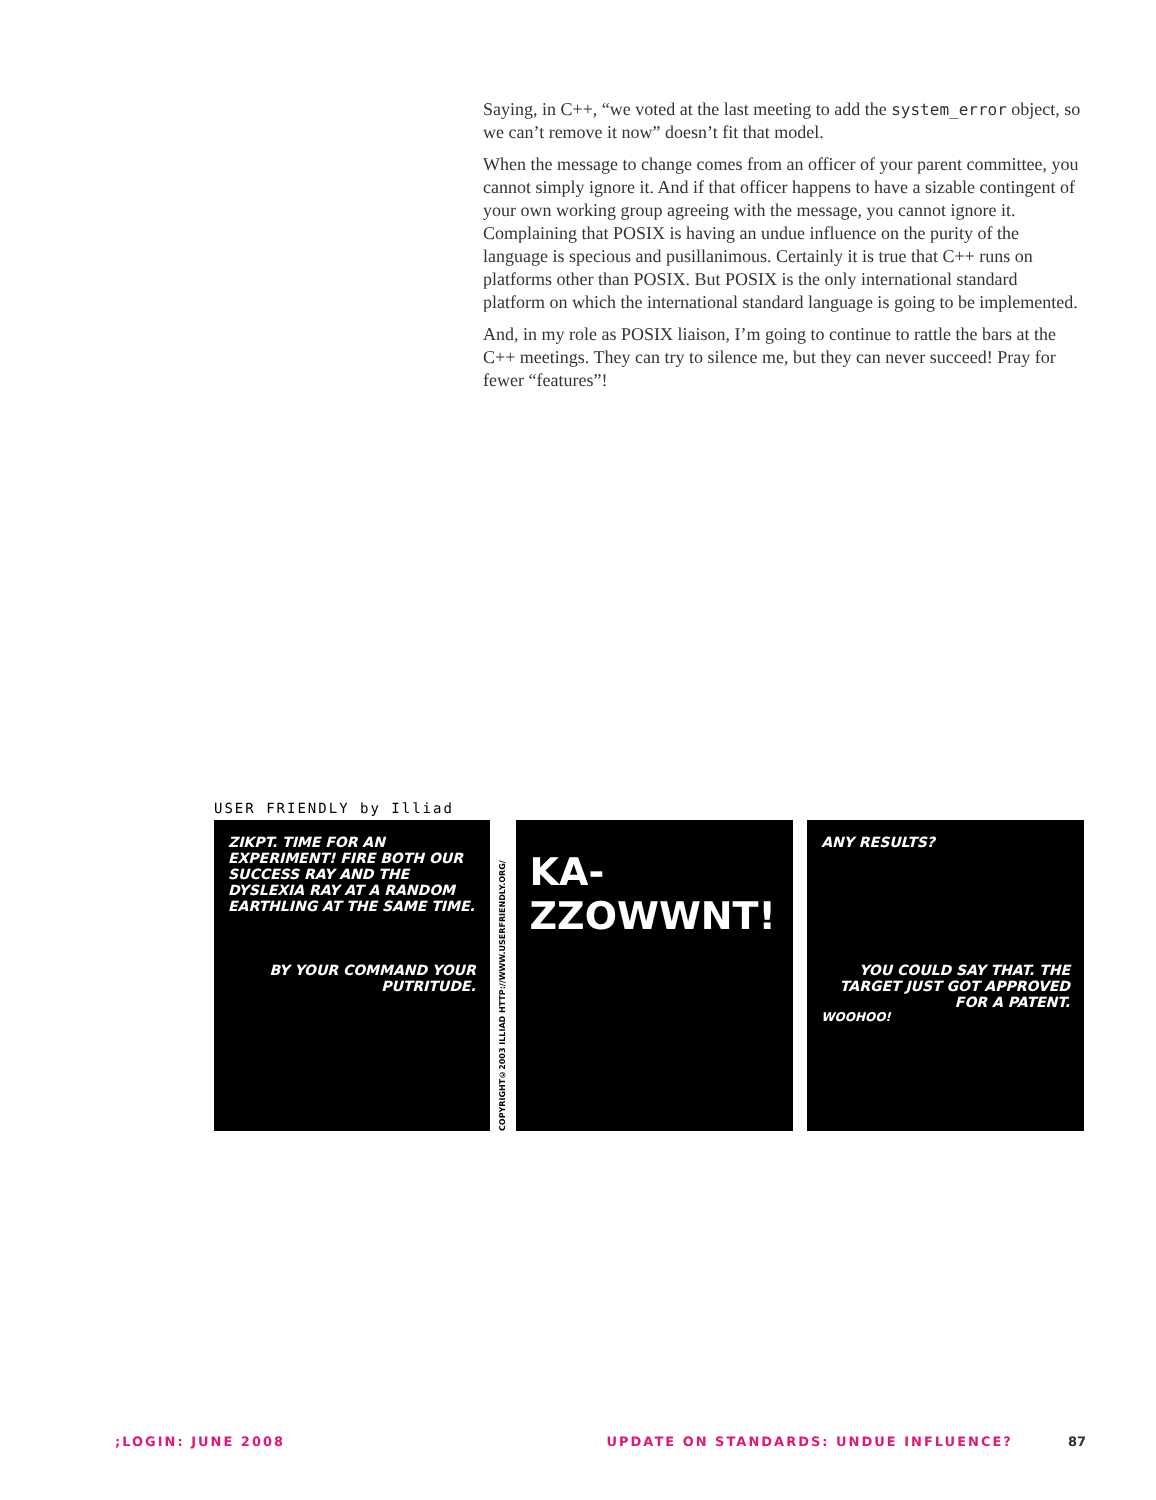Saying, in C++, “we voted at the last meeting to add the system_error object, so we can’t remove it now” doesn’t fit that model.
When the message to change comes from an officer of your parent committee, you cannot simply ignore it. And if that officer happens to have a sizable contingent of your own working group agreeing with the message, you cannot ignore it. Complaining that POSIX is having an undue influence on the purity of the language is specious and pusillanimous. Certainly it is true that C++ runs on platforms other than POSIX. But POSIX is the only international standard platform on which the international standard language is going to be implemented.
And, in my role as POSIX liaison, I’m going to continue to rattle the bars at the C++ meetings. They can try to silence me, but they can never succeed! Pray for fewer “features”!
USER FRIENDLY by Illiad
ZIKPT. TIME FOR AN EXPERIMENT! FIRE BOTH OUR SUCCESS RAY AND THE DYSLEXIA RAY AT A RANDOM EARTHLING AT THE SAME TIME.
BY YOUR COMMAND YOUR PUTRITUDE.
COPYRIGHT©2003 ILLIAD HTTP://WWW.USERFRIENDLY.ORG/
KA-ZZOWWNT!
ANY RESULTS?
YOU COULD SAY THAT. THE TARGET JUST GOT APPROVED FOR A PATENT.
WOOHOO!
;LOGIN: JUNE 2008 UPDATE ON STANDARDS: UNDUE INFLUENCE? 87